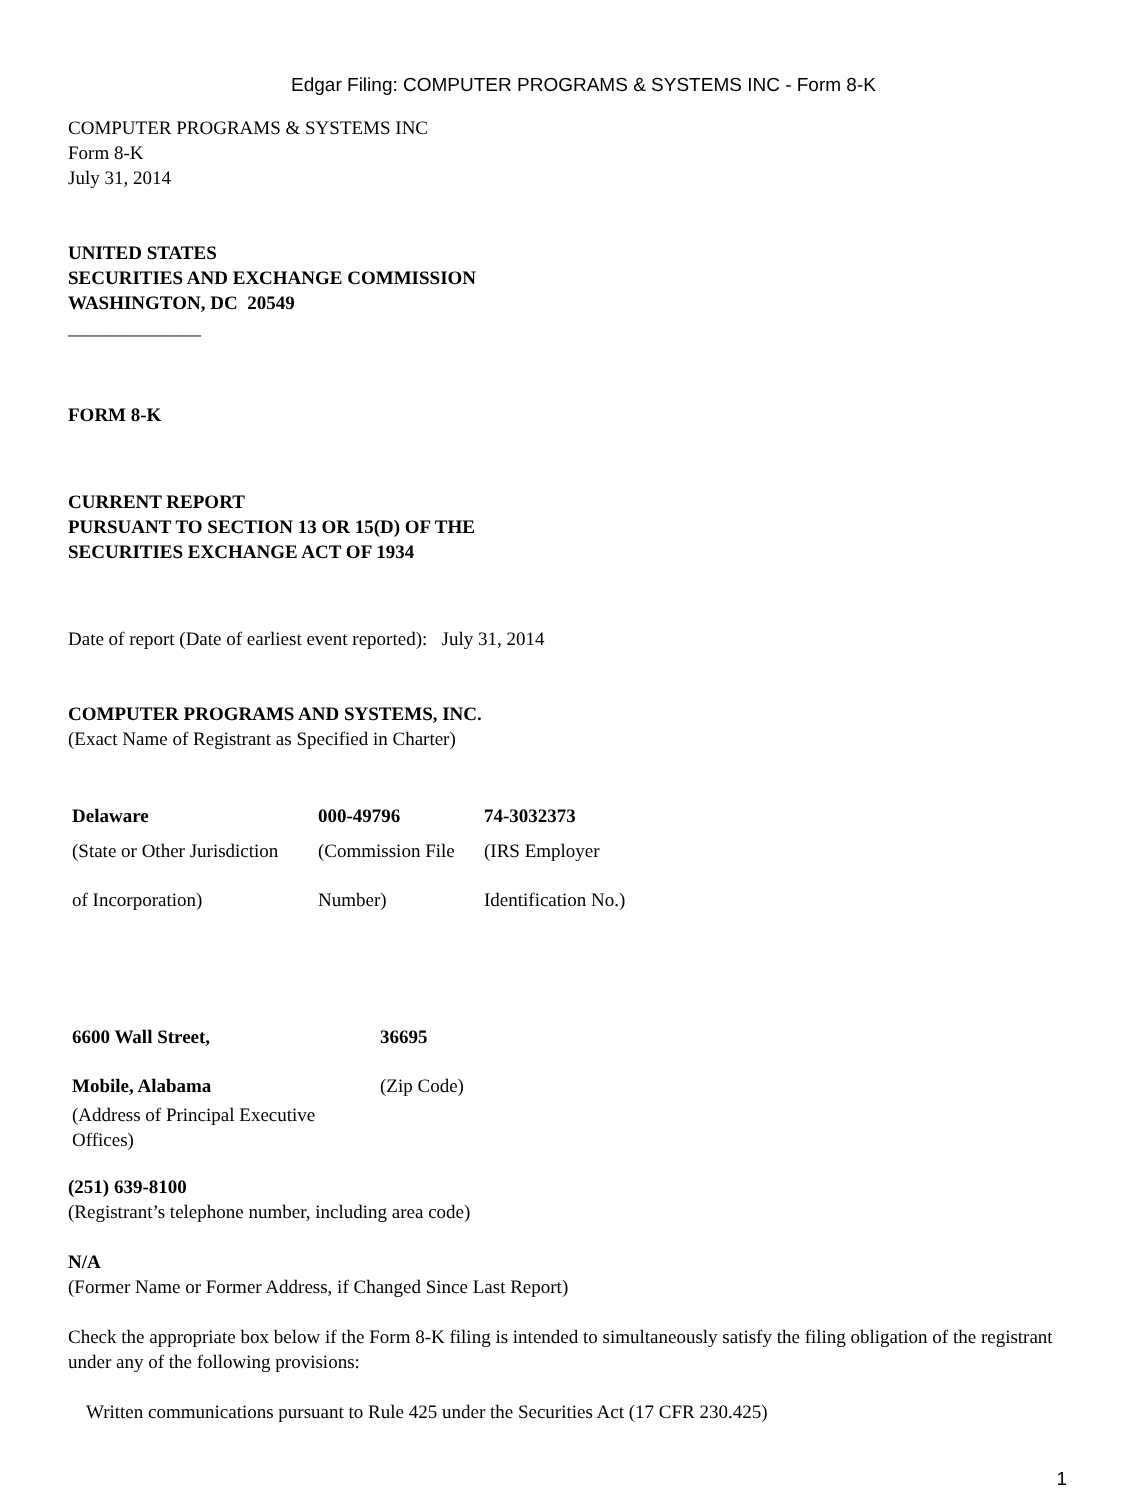Edgar Filing: COMPUTER PROGRAMS & SYSTEMS INC - Form 8-K
COMPUTER PROGRAMS & SYSTEMS INC
Form 8-K
July 31, 2014
UNITED STATES
SECURITIES AND EXCHANGE COMMISSION
WASHINGTON, DC 20549
______________
FORM 8-K
CURRENT REPORT
PURSUANT TO SECTION 13 OR 15(D) OF THE
SECURITIES EXCHANGE ACT OF 1934
Date of report (Date of earliest event reported): July 31, 2014
COMPUTER PROGRAMS AND SYSTEMS, INC.
(Exact Name of Registrant as Specified in Charter)
| Delaware | 000-49796 | 74-3032373 |
| (State or Other Jurisdiction | (Commission File | (IRS Employer |
| of Incorporation) | Number) | Identification No.) |
| 6600 Wall Street, | 36695 |
| Mobile, Alabama | (Zip Code) |
| (Address of Principal Executive Offices) | |
(251) 639-8100
(Registrant’s telephone number, including area code)
N/A
(Former Name or Former Address, if Changed Since Last Report)
Check the appropriate box below if the Form 8-K filing is intended to simultaneously satisfy the filing obligation of the registrant under any of the following provisions:
Written communications pursuant to Rule 425 under the Securities Act (17 CFR 230.425)
1